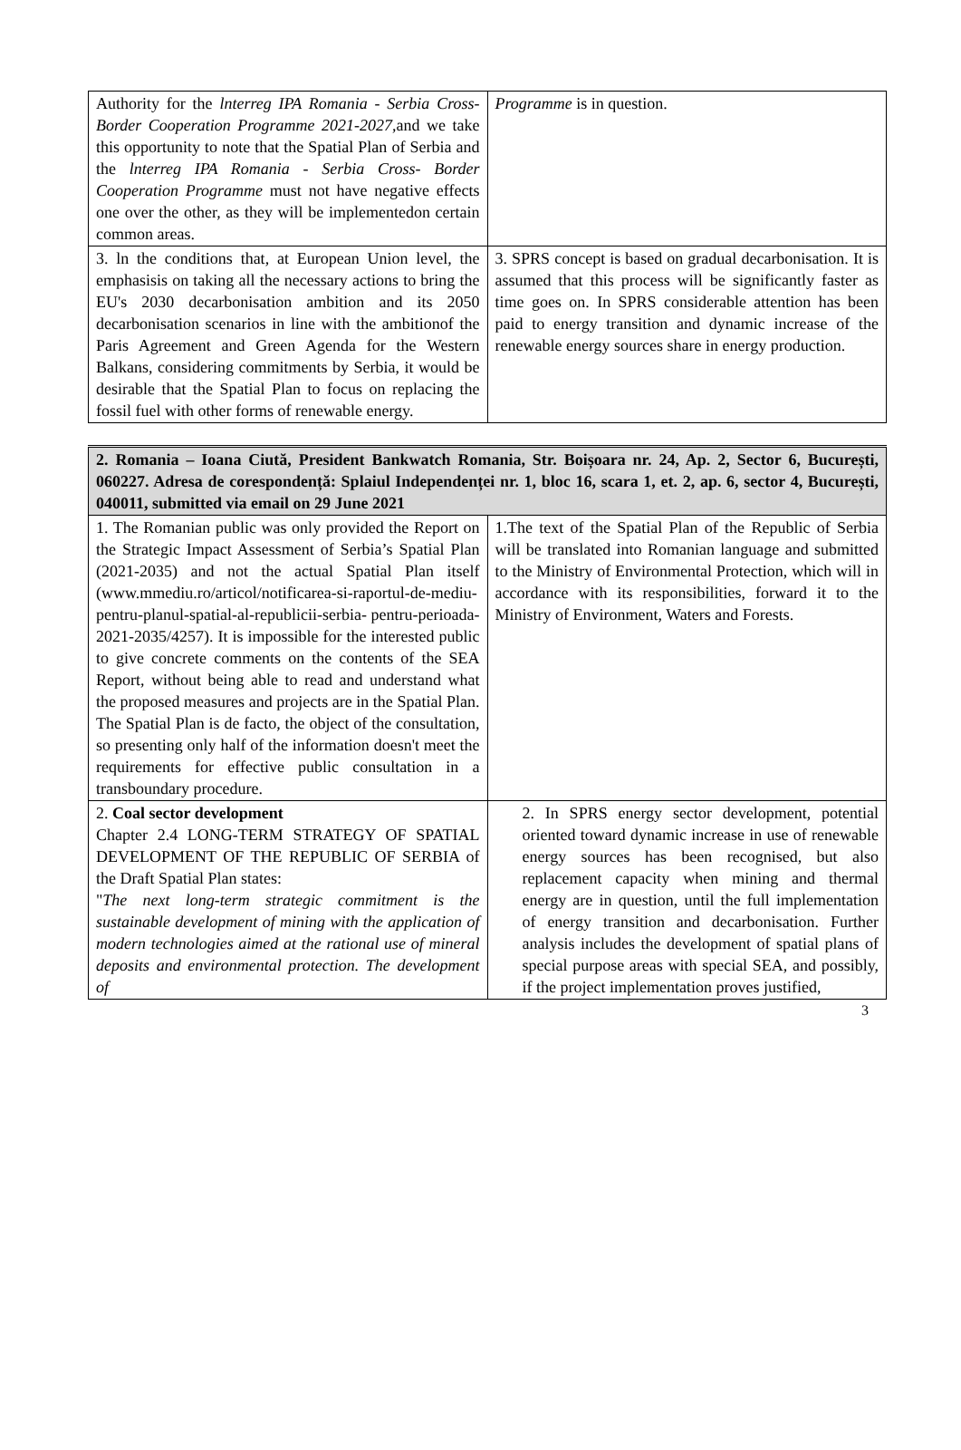| Authority for the lnterreg IPA Romania - Serbia Cross- Border Cooperation Programme 2021-2027 ,and we take this opportunity to note that the Spatial Plan of Serbia and the lnterreg IPA Romania - Serbia Cross- Border Cooperation Programme must not have negative effects one over the other, as they will be implementedon certain common areas. | Programme is in question. |
| 3. ln the conditions that, at European Union level, the emphasisis on taking all the necessary actions to bring the EU's 2030 decarbonisation ambition and its 2050 decarbonisation scenarios in line with the ambitionof the Paris Agreement and Green Agenda for the Western Balkans, considering commitments by Serbia, it would be desirable that the Spatial Plan to focus on replacing the fossil fuel with other forms of renewable energy. | 3. SPRS concept is based on gradual decarbonisation. It is assumed that this process will be significantly faster as time goes on. In SPRS considerable attention has been paid to energy transition and dynamic increase of the renewable energy sources share in energy production. |
| 2. Romania – Ioana Ciută, President Bankwatch Romania, Str. Boișoara nr. 24, Ap. 2, Sector 6, București, 060227. Adresa de corespondență: Splaiul Independenței nr. 1, bloc 16, scara 1, et. 2, ap. 6, sector 4, București, 040011, submitted via email on 29 June 2021 | |
| 1. The Romanian public was only provided the Report on the Strategic Impact Assessment of Serbia’s Spatial Plan (2021-2035) and not the actual Spatial Plan itself (www.mmediu.ro/articol/notificarea-si-raportul-de-mediu-pentru-planul-spatial-al-republicii-serbia- pentru-perioada-2021-2035/4257). It is impossible for the interested public to give concrete comments on the contents of the SEA Report, without being able to read and understand what the proposed measures and projects are in the Spatial Plan. The Spatial Plan is de facto, the object of the consultation, so presenting only half of the information doesn't meet the requirements for effective public consultation in a transboundary procedure. | 1.The text of the Spatial Plan of the Republic of Serbia will be translated into Romanian language and submitted to the Ministry of Environmental Protection, which will in accordance with its responsibilities, forward it to the Ministry of Environment, Waters and Forests. |
| 2. Coal sector development Chapter 2.4 LONG-TERM STRATEGY OF SPATIAL DEVELOPMENT OF THE REPUBLIC OF SERBIA of the Draft Spatial Plan states: " The next long-term strategic commitment is the sustainable development of mining with the application of modern technologies aimed at the rational use of mineral deposits and environmental protection. The development of | 2. In SPRS energy sector development, potential oriented toward dynamic increase in use of renewable energy sources has been recognised, but also replacement capacity when mining and thermal energy are in question, until the full implementation of energy transition and decarbonisation. Further analysis includes the development of spatial plans of special purpose areas with special SEA, and possibly, if the project implementation proves justified, |
3